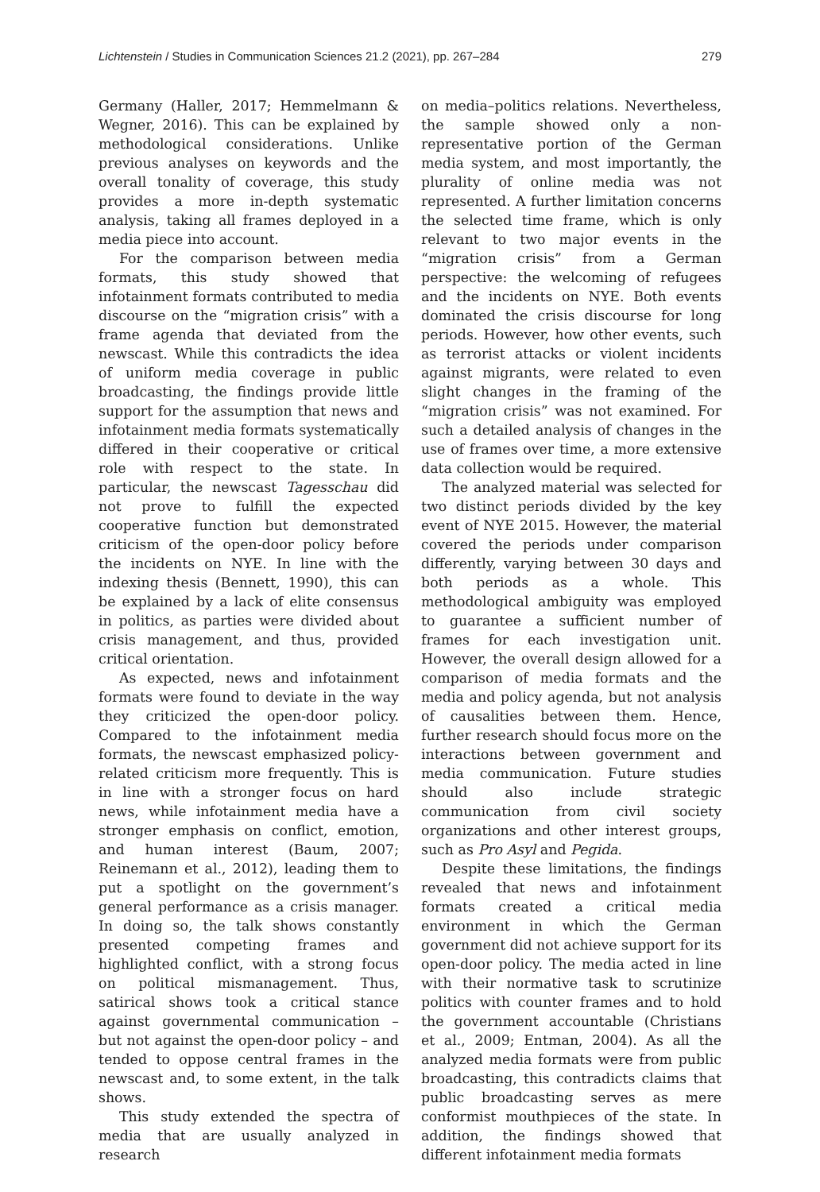Lichtenstein / Studies in Communication Sciences 21.2 (2021), pp. 267–284 279
Germany (Haller, 2017; Hemmelmann & Wegner, 2016). This can be explained by methodological considerations. Unlike previous analyses on keywords and the overall tonality of coverage, this study provides a more in-depth systematic analysis, taking all frames deployed in a media piece into account.
For the comparison between media formats, this study showed that infotainment formats contributed to media discourse on the “migration crisis” with a frame agenda that deviated from the newscast. While this contradicts the idea of uniform media coverage in public broadcasting, the findings provide little support for the assumption that news and infotainment media formats systematically differed in their cooperative or critical role with respect to the state. In particular, the newscast Tagesschau did not prove to fulfill the expected cooperative function but demonstrated criticism of the open-door policy before the incidents on NYE. In line with the indexing thesis (Bennett, 1990), this can be explained by a lack of elite consensus in politics, as parties were divided about crisis management, and thus, provided critical orientation.
As expected, news and infotainment formats were found to deviate in the way they criticized the open-door policy. Compared to the infotainment media formats, the newscast emphasized policy-related criticism more frequently. This is in line with a stronger focus on hard news, while infotainment media have a stronger emphasis on conflict, emotion, and human interest (Baum, 2007; Reinemann et al., 2012), leading them to put a spotlight on the government’s general performance as a crisis manager. In doing so, the talk shows constantly presented competing frames and highlighted conflict, with a strong focus on political mismanagement. Thus, satirical shows took a critical stance against governmental communication – but not against the open-door policy – and tended to oppose central frames in the newscast and, to some extent, in the talk shows.
This study extended the spectra of media that are usually analyzed in research
on media–politics relations. Nevertheless, the sample showed only a non-representative portion of the German media system, and most importantly, the plurality of online media was not represented. A further limitation concerns the selected time frame, which is only relevant to two major events in the “migration crisis” from a German perspective: the welcoming of refugees and the incidents on NYE. Both events dominated the crisis discourse for long periods. However, how other events, such as terrorist attacks or violent incidents against migrants, were related to even slight changes in the framing of the “migration crisis” was not examined. For such a detailed analysis of changes in the use of frames over time, a more extensive data collection would be required.
The analyzed material was selected for two distinct periods divided by the key event of NYE 2015. However, the material covered the periods under comparison differently, varying between 30 days and both periods as a whole. This methodological ambiguity was employed to guarantee a sufficient number of frames for each investigation unit. However, the overall design allowed for a comparison of media formats and the media and policy agenda, but not analysis of causalities between them. Hence, further research should focus more on the interactions between government and media communication. Future studies should also include strategic communication from civil society organizations and other interest groups, such as Pro Asyl and Pegida.
Despite these limitations, the findings revealed that news and infotainment formats created a critical media environment in which the German government did not achieve support for its open-door policy. The media acted in line with their normative task to scrutinize politics with counter frames and to hold the government accountable (Christians et al., 2009; Entman, 2004). As all the analyzed media formats were from public broadcasting, this contradicts claims that public broadcasting serves as mere conformist mouthpieces of the state. In addition, the findings showed that different infotainment media formats